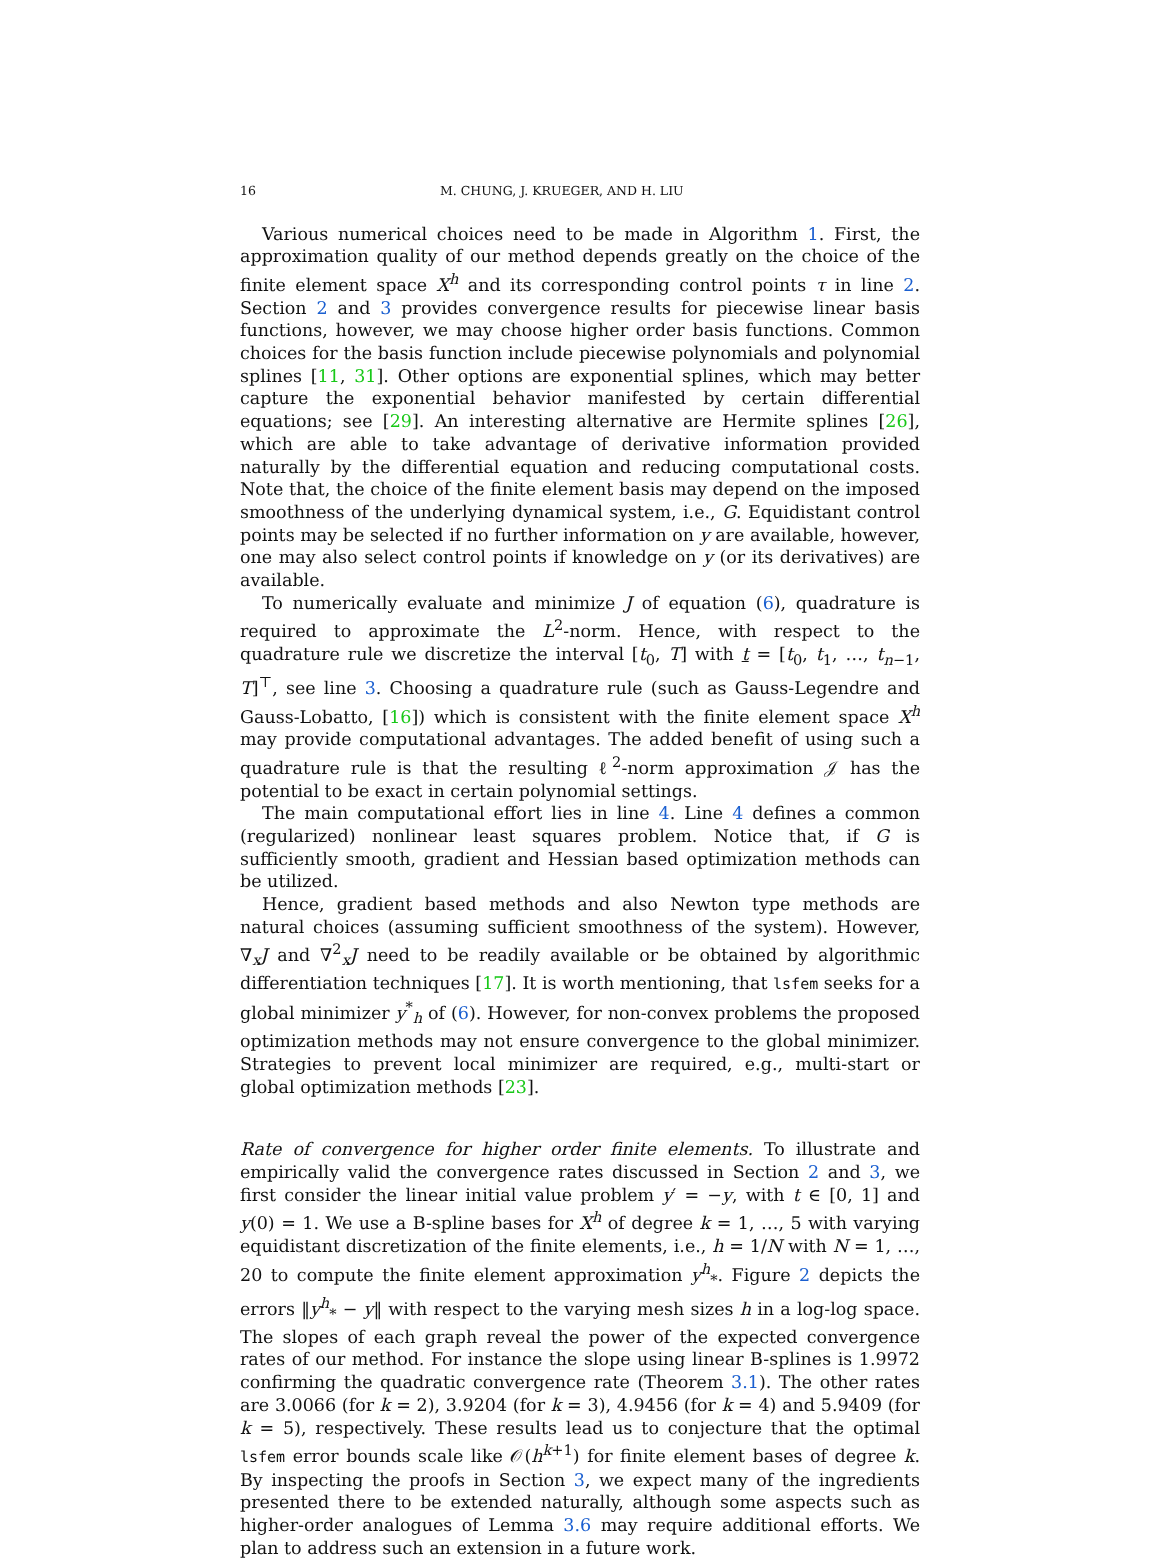16 M. CHUNG, J. KRUEGER, AND H. LIU
Various numerical choices need to be made in Algorithm 1. First, the approximation quality of our method depends greatly on the choice of the finite element space X<sup>h</sup> and its corresponding control points τ in line 2. Section 2 and 3 provides convergence results for piecewise linear basis functions, however, we may choose higher order basis functions. Common choices for the basis function include piecewise polynomials and polynomial splines [11, 31]. Other options are exponential splines, which may better capture the exponential behavior manifested by certain differential equations; see [29]. An interesting alternative are Hermite splines [26], which are able to take advantage of derivative information provided naturally by the differential equation and reducing computational costs. Note that, the choice of the finite element basis may depend on the imposed smoothness of the underlying dynamical system, i.e., G. Equidistant control points may be selected if no further information on y are available, however, one may also select control points if knowledge on y (or its derivatives) are available.
To numerically evaluate and minimize J of equation (6), quadrature is required to approximate the L<sup>2</sup>-norm. Hence, with respect to the quadrature rule we discretize the interval [t<sub>0</sub>, T] with t = [t<sub>0</sub>, t<sub>1</sub>, …, t<sub>n−1</sub>, T]<sup>⊤</sup>, see line 3. Choosing a quadrature rule (such as Gauss-Legendre and Gauss-Lobatto, [16]) which is consistent with the finite element space X<sup>h</sup> may provide computational advantages. The added benefit of using such a quadrature rule is that the resulting ℓ<sup>2</sup>-norm approximation 𝒥 has the potential to be exact in certain polynomial settings.
The main computational effort lies in line 4. Line 4 defines a common (regularized) nonlinear least squares problem. Notice that, if G is sufficiently smooth, gradient and Hessian based optimization methods can be utilized.
Hence, gradient based methods and also Newton type methods are natural choices (assuming sufficient smoothness of the system). However, ∇<sub>x</sub>J and ∇<sup>2</sup><sub>x</sub>J need to be readily available or be obtained by algorithmic differentiation techniques [17]. It is worth mentioning, that lsfem seeks for a global minimizer y<sup>*</sup><sub>h</sub> of (6). However, for non-convex problems the proposed optimization methods may not ensure convergence to the global minimizer. Strategies to prevent local minimizer are required, e.g., multi-start or global optimization methods [23].
Rate of convergence for higher order finite elements. To illustrate and empirically valid the convergence rates discussed in Section 2 and 3, we first consider the linear initial value problem y′ = −y, with t ∈ [0, 1] and y(0) = 1. We use a B-spline bases for X<sup>h</sup> of degree k = 1, …, 5 with varying equidistant discretization of the finite elements, i.e., h = 1/N with N = 1, …, 20 to compute the finite element approximation y<sup>h</sup><sub>*</sub>. Figure 2 depicts the errors ‖y<sup>h</sup><sub>*</sub> − y‖ with respect to the varying mesh sizes h in a log-log space. The slopes of each graph reveal the power of the expected convergence rates of our method. For instance the slope using linear B-splines is 1.9972 confirming the quadratic convergence rate (Theorem 3.1). The other rates are 3.0066 (for k = 2), 3.9204 (for k = 3), 4.9456 (for k = 4) and 5.9409 (for k = 5), respectively. These results lead us to conjecture that the optimal lsfem error bounds scale like 𝒪(h<sup>k+1</sup>) for finite element bases of degree k. By inspecting the proofs in Section 3, we expect many of the ingredients presented there to be extended naturally, although some aspects such as higher-order analogues of Lemma 3.6 may require additional efforts. We plan to address such an extension in a future work.